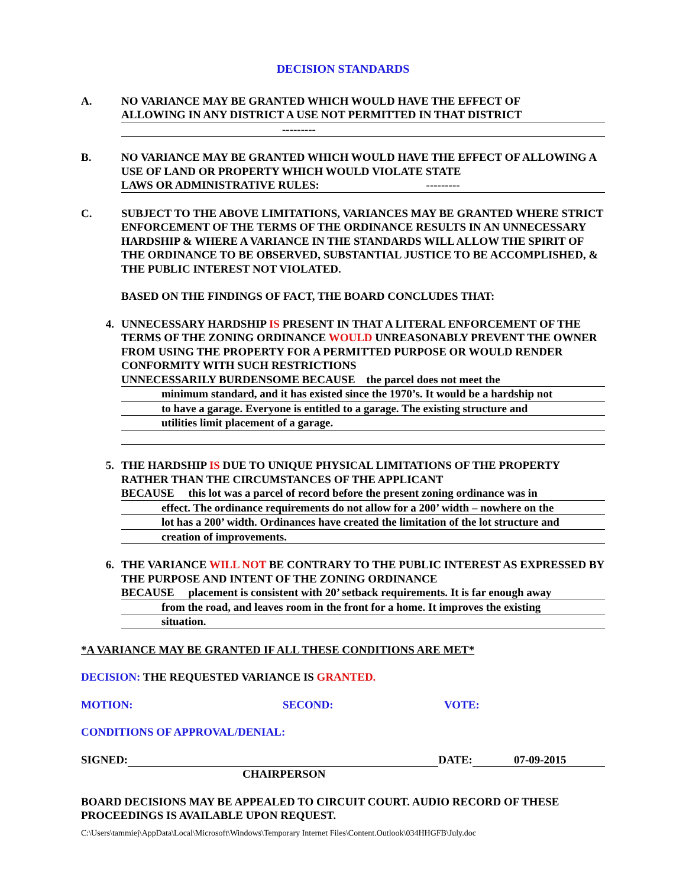DECISION STANDARDS
A. NO VARIANCE MAY BE GRANTED WHICH WOULD HAVE THE EFFECT OF
ALLOWING IN ANY DISTRICT A USE NOT PERMITTED IN THAT DISTRICT
---------
B. NO VARIANCE MAY BE GRANTED WHICH WOULD HAVE THE EFFECT OF ALLOWING A USE OF LAND OR PROPERTY WHICH WOULD VIOLATE STATE
LAWS OR ADMINISTRATIVE RULES: ---------
C. SUBJECT TO THE ABOVE LIMITATIONS, VARIANCES MAY BE GRANTED WHERE STRICT ENFORCEMENT OF THE TERMS OF THE ORDINANCE RESULTS IN AN UNNECESSARY HARDSHIP & WHERE A VARIANCE IN THE STANDARDS WILL ALLOW THE SPIRIT OF THE ORDINANCE TO BE OBSERVED, SUBSTANTIAL JUSTICE TO BE ACCOMPLISHED, & THE PUBLIC INTEREST NOT VIOLATED.
BASED ON THE FINDINGS OF FACT, THE BOARD CONCLUDES THAT:
4. UNNECESSARY HARDSHIP IS PRESENT IN THAT A LITERAL ENFORCEMENT OF THE TERMS OF THE ZONING ORDINANCE WOULD UNREASONABLY PREVENT THE OWNER FROM USING THE PROPERTY FOR A PERMITTED PURPOSE OR WOULD RENDER CONFORMITY WITH SUCH RESTRICTIONS
UNNECESSARILY BURDENSOME BECAUSE the parcel does not meet the
minimum standard, and it has existed since the 1970’s. It would be a hardship not
to have a garage. Everyone is entitled to a garage. The existing structure and
utilities limit placement of a garage.
5. THE HARDSHIP IS DUE TO UNIQUE PHYSICAL LIMITATIONS OF THE PROPERTY RATHER THAN THE CIRCUMSTANCES OF THE APPLICANT
BECAUSE this lot was a parcel of record before the present zoning ordinance was in
effect. The ordinance requirements do not allow for a 200’ width – nowhere on the
lot has a 200’ width. Ordinances have created the limitation of the lot structure and
creation of improvements.
6. THE VARIANCE WILL NOT BE CONTRARY TO THE PUBLIC INTEREST AS EXPRESSED BY THE PURPOSE AND INTENT OF THE ZONING ORDINANCE
BECAUSE placement is consistent with 20’ setback requirements. It is far enough away
from the road, and leaves room in the front for a home. It improves the existing
situation.
*A VARIANCE MAY BE GRANTED IF ALL THESE CONDITIONS ARE MET*
DECISION: THE REQUESTED VARIANCE IS GRANTED.
MOTION: SECOND: VOTE:
CONDITIONS OF APPROVAL/DENIAL:
SIGNED: DATE: 07-09-2015
CHAIRPERSON
BOARD DECISIONS MAY BE APPEALED TO CIRCUIT COURT. AUDIO RECORD OF THESE PROCEEDINGS IS AVAILABLE UPON REQUEST.
C:\Users\tammiej\AppData\Local\Microsoft\Windows\Temporary Internet Files\Content.Outlook\034HHGFB\July.doc